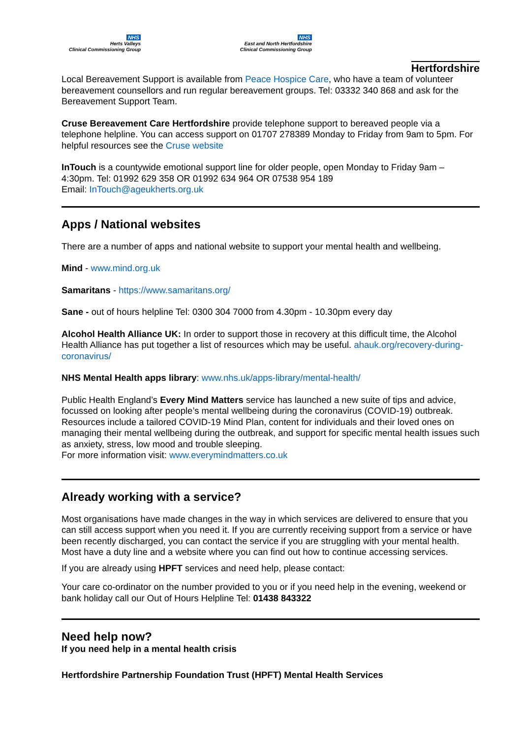NHS
Herts Valleys
Clinical Commissioning Group
NHS
East and North Hertfordshire
Clinical Commissioning Group
Hertfordshire
Local Bereavement Support is available from Peace Hospice Care, who have a team of volunteer bereavement counsellors and run regular bereavement groups. Tel: 03332 340 868 and ask for the Bereavement Support Team.
Cruse Bereavement Care Hertfordshire provide telephone support to bereaved people via a telephone helpline. You can access support on 01707 278389 Monday to Friday from 9am to 5pm. For helpful resources see the Cruse website
InTouch is a countywide emotional support line for older people, open Monday to Friday 9am – 4:30pm. Tel: 01992 629 358 OR 01992 634 964 OR 07538 954 189
Email: InTouch@ageukherts.org.uk
Apps / National websites
There are a number of apps and national website to support your mental health and wellbeing.
Mind - www.mind.org.uk
Samaritans - https://www.samaritans.org/
Sane - out of hours helpline Tel: 0300 304 7000 from 4.30pm - 10.30pm every day
Alcohol Health Alliance UK: In order to support those in recovery at this difficult time, the Alcohol Health Alliance has put together a list of resources which may be useful. ahauk.org/recovery-during-coronavirus/
NHS Mental Health apps library: www.nhs.uk/apps-library/mental-health/
Public Health England’s Every Mind Matters service has launched a new suite of tips and advice, focussed on looking after people’s mental wellbeing during the coronavirus (COVID-19) outbreak. Resources include a tailored COVID-19 Mind Plan, content for individuals and their loved ones on managing their mental wellbeing during the outbreak, and support for specific mental health issues such as anxiety, stress, low mood and trouble sleeping.
For more information visit: www.everymindmatters.co.uk
Already working with a service?
Most organisations have made changes in the way in which services are delivered to ensure that you can still access support when you need it. If you are currently receiving support from a service or have been recently discharged, you can contact the service if you are struggling with your mental health. Most have a duty line and a website where you can find out how to continue accessing services.
If you are already using HPFT services and need help, please contact:
Your care co-ordinator on the number provided to you or if you need help in the evening, weekend or bank holiday call our Out of Hours Helpline Tel: 01438 843322
Need help now?
If you need help in a mental health crisis
Hertfordshire Partnership Foundation Trust (HPFT) Mental Health Services